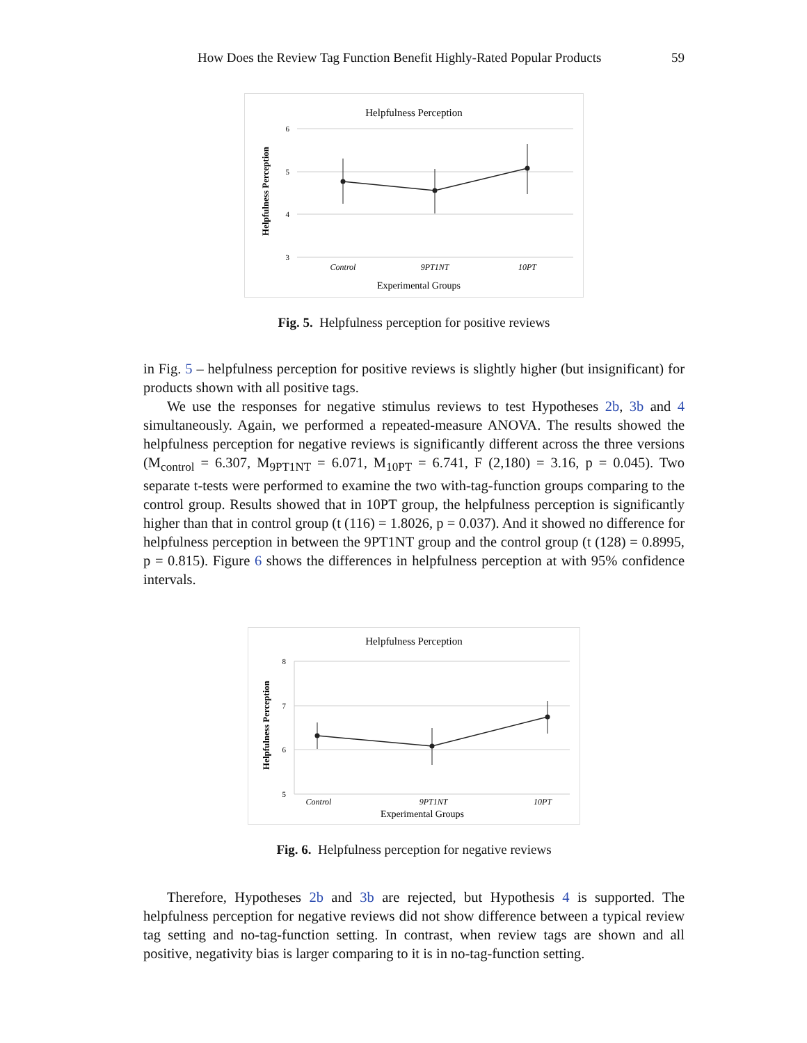How Does the Review Tag Function Benefit Highly-Rated Popular Products 59
Helpfulness Perception
6
5
4
3
Helpfulness Perception
Control
9PT1NT
10PT
Experimental Groups
Fig. 5. Helpfulness perception for positive reviews
in Fig. 5 – helpfulness perception for positive reviews is slightly higher (but insignificant) for products shown with all positive tags.
We use the responses for negative stimulus reviews to test Hypotheses 2b, 3b and 4 simultaneously. Again, we performed a repeated-measure ANOVA. The results showed the helpfulness perception for negative reviews is significantly different across the three versions (M<sub>control</sub> = 6.307, M<sub>9PT1NT</sub> = 6.071, M<sub>10PT</sub> = 6.741, F (2,180) = 3.16, p = 0.045). Two separate t-tests were performed to examine the two with-tag-function groups comparing to the control group. Results showed that in 10PT group, the helpfulness perception is significantly higher than that in control group (t (116) = 1.8026, p = 0.037). And it showed no difference for helpfulness perception in between the 9PT1NT group and the control group (t (128) = 0.8995, p = 0.815). Figure 6 shows the differences in helpfulness perception at with 95% confidence intervals.
Helpfulness Perception
8
7
6
5
Helpfulness Perception
Control
9PT1NT
10PT
Experimental Groups
Fig. 6. Helpfulness perception for negative reviews
Therefore, Hypotheses 2b and 3b are rejected, but Hypothesis 4 is supported. The helpfulness perception for negative reviews did not show difference between a typical review tag setting and no-tag-function setting. In contrast, when review tags are shown and all positive, negativity bias is larger comparing to it is in no-tag-function setting.